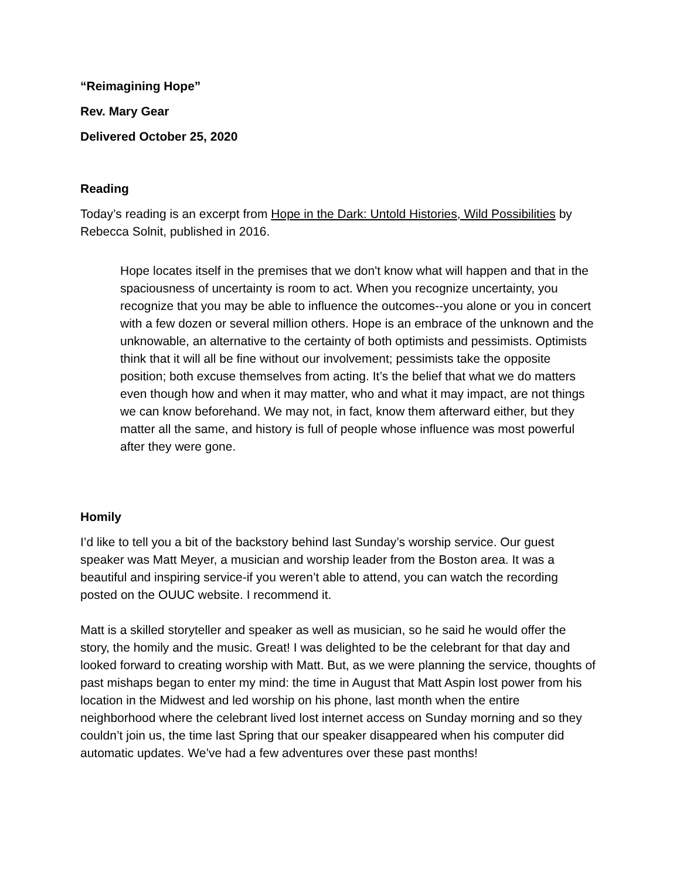“Reimagining Hope”
Rev. Mary Gear
Delivered October 25, 2020
Reading
Today’s reading is an excerpt from Hope in the Dark: Untold Histories, Wild Possibilities by Rebecca Solnit, published in 2016.
Hope locates itself in the premises that we don't know what will happen and that in the spaciousness of uncertainty is room to act. When you recognize uncertainty, you recognize that you may be able to influence the outcomes--you alone or you in concert with a few dozen or several million others. Hope is an embrace of the unknown and the unknowable, an alternative to the certainty of both optimists and pessimists. Optimists think that it will all be fine without our involvement; pessimists take the opposite position; both excuse themselves from acting. It’s the belief that what we do matters even though how and when it may matter, who and what it may impact, are not things we can know beforehand. We may not, in fact, know them afterward either, but they matter all the same, and history is full of people whose influence was most powerful after they were gone.
Homily
I’d like to tell you a bit of the backstory behind last Sunday’s worship service. Our guest speaker was Matt Meyer, a musician and worship leader from the Boston area. It was a beautiful and inspiring service-if you weren’t able to attend, you can watch the recording posted on the OUUC website. I recommend it.
Matt is a skilled storyteller and speaker as well as musician, so he said he would offer the story, the homily and the music. Great! I was delighted to be the celebrant for that day and looked forward to creating worship with Matt. But, as we were planning the service, thoughts of past mishaps began to enter my mind: the time in August that Matt Aspin lost power from his location in the Midwest and led worship on his phone, last month when the entire neighborhood where the celebrant lived lost internet access on Sunday morning and so they couldn’t join us, the time last Spring that our speaker disappeared when his computer did automatic updates. We’ve had a few adventures over these past months!